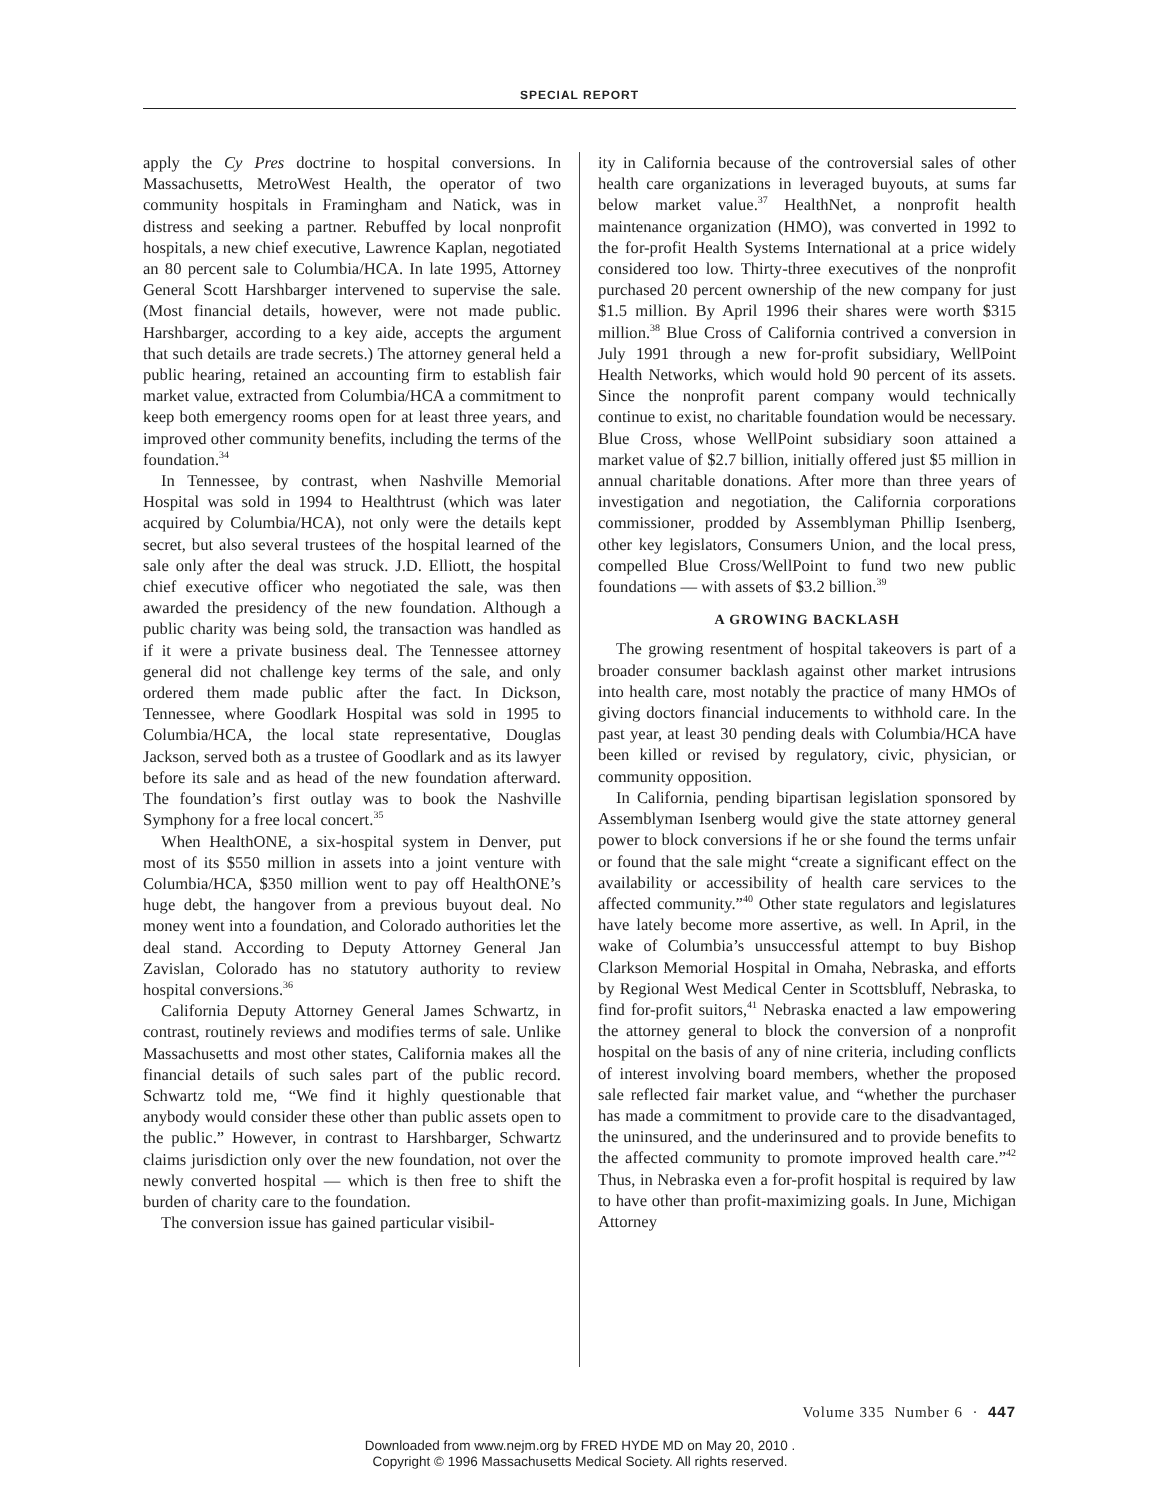SPECIAL REPORT
apply the Cy Pres doctrine to hospital conversions. In Massachusetts, MetroWest Health, the operator of two community hospitals in Framingham and Natick, was in distress and seeking a partner. Rebuffed by local nonprofit hospitals, a new chief executive, Lawrence Kaplan, negotiated an 80 percent sale to Columbia/HCA. In late 1995, Attorney General Scott Harshbarger intervened to supervise the sale. (Most financial details, however, were not made public. Harshbarger, according to a key aide, accepts the argument that such details are trade secrets.) The attorney general held a public hearing, retained an accounting firm to establish fair market value, extracted from Columbia/HCA a commitment to keep both emergency rooms open for at least three years, and improved other community benefits, including the terms of the foundation.<sup>34</sup>
In Tennessee, by contrast, when Nashville Memorial Hospital was sold in 1994 to Healthtrust (which was later acquired by Columbia/HCA), not only were the details kept secret, but also several trustees of the hospital learned of the sale only after the deal was struck. J.D. Elliott, the hospital chief executive officer who negotiated the sale, was then awarded the presidency of the new foundation. Although a public charity was being sold, the transaction was handled as if it were a private business deal. The Tennessee attorney general did not challenge key terms of the sale, and only ordered them made public after the fact. In Dickson, Tennessee, where Goodlark Hospital was sold in 1995 to Columbia/HCA, the local state representative, Douglas Jackson, served both as a trustee of Goodlark and as its lawyer before its sale and as head of the new foundation afterward. The foundation’s first outlay was to book the Nashville Symphony for a free local concert.<sup>35</sup>
When HealthONE, a six-hospital system in Denver, put most of its $550 million in assets into a joint venture with Columbia/HCA, $350 million went to pay off HealthONE’s huge debt, the hangover from a previous buyout deal. No money went into a foundation, and Colorado authorities let the deal stand. According to Deputy Attorney General Jan Zavislan, Colorado has no statutory authority to review hospital conversions.<sup>36</sup>
California Deputy Attorney General James Schwartz, in contrast, routinely reviews and modifies terms of sale. Unlike Massachusetts and most other states, California makes all the financial details of such sales part of the public record. Schwartz told me, “We find it highly questionable that anybody would consider these other than public assets open to the public.” However, in contrast to Harshbarger, Schwartz claims jurisdiction only over the new foundation, not over the newly converted hospital — which is then free to shift the burden of charity care to the foundation.
The conversion issue has gained particular visibil-
ity in California because of the controversial sales of other health care organizations in leveraged buyouts, at sums far below market value.<sup>37</sup> HealthNet, a nonprofit health maintenance organization (HMO), was converted in 1992 to the for-profit Health Systems International at a price widely considered too low. Thirty-three executives of the nonprofit purchased 20 percent ownership of the new company for just $1.5 million. By April 1996 their shares were worth $315 million.<sup>38</sup> Blue Cross of California contrived a conversion in July 1991 through a new for-profit subsidiary, WellPoint Health Networks, which would hold 90 percent of its assets. Since the nonprofit parent company would technically continue to exist, no charitable foundation would be necessary. Blue Cross, whose WellPoint subsidiary soon attained a market value of $2.7 billion, initially offered just $5 million in annual charitable donations. After more than three years of investigation and negotiation, the California corporations commissioner, prodded by Assemblyman Phillip Isenberg, other key legislators, Consumers Union, and the local press, compelled Blue Cross/WellPoint to fund two new public foundations — with assets of $3.2 billion.<sup>39</sup>
A GROWING BACKLASH
The growing resentment of hospital takeovers is part of a broader consumer backlash against other market intrusions into health care, most notably the practice of many HMOs of giving doctors financial inducements to withhold care. In the past year, at least 30 pending deals with Columbia/HCA have been killed or revised by regulatory, civic, physician, or community opposition.
In California, pending bipartisan legislation sponsored by Assemblyman Isenberg would give the state attorney general power to block conversions if he or she found the terms unfair or found that the sale might “create a significant effect on the availability or accessibility of health care services to the affected community.”<sup>40</sup> Other state regulators and legislatures have lately become more assertive, as well. In April, in the wake of Columbia’s unsuccessful attempt to buy Bishop Clarkson Memorial Hospital in Omaha, Nebraska, and efforts by Regional West Medical Center in Scottsbluff, Nebraska, to find for-profit suitors,<sup>41</sup> Nebraska enacted a law empowering the attorney general to block the conversion of a nonprofit hospital on the basis of any of nine criteria, including conflicts of interest involving board members, whether the proposed sale reflected fair market value, and “whether the purchaser has made a commitment to provide care to the disadvantaged, the uninsured, and the underinsured and to provide benefits to the affected community to promote improved health care.”<sup>42</sup> Thus, in Nebraska even a for-profit hospital is required by law to have other than profit-maximizing goals. In June, Michigan Attorney
Volume 335 Number 6 · 447
Downloaded from www.nejm.org by FRED HYDE MD on May 20, 2010 .
Copyright © 1996 Massachusetts Medical Society. All rights reserved.